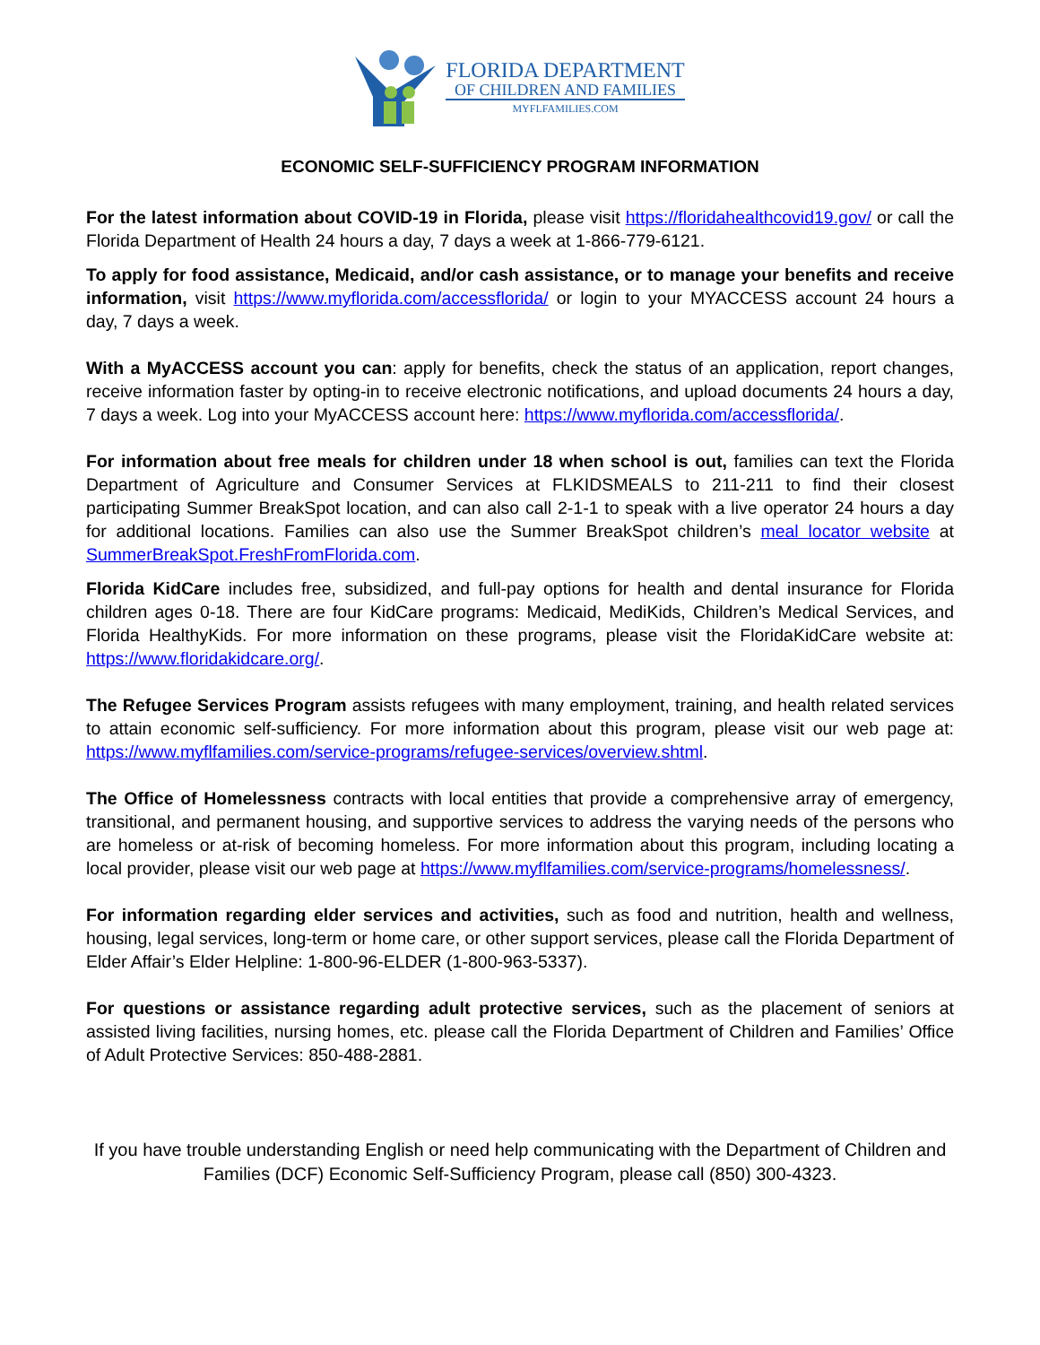FLORIDA DEPARTMENT
OF CHILDREN AND FAMILIES
MYFLFAMILIES.COM
ECONOMIC SELF-SUFFICIENCY PROGRAM INFORMATION
For the latest information about COVID-19 in Florida, please visit https://floridahealthcovid19.gov/ or call the Florida Department of Health 24 hours a day, 7 days a week at 1-866-779-6121.
To apply for food assistance, Medicaid, and/or cash assistance, or to manage your benefits and receive information, visit https://www.myflorida.com/accessflorida/ or login to your MYACCESS account 24 hours a day, 7 days a week.
With a MyACCESS account you can: apply for benefits, check the status of an application, report changes, receive information faster by opting-in to receive electronic notifications, and upload documents 24 hours a day, 7 days a week. Log into your MyACCESS account here: https://www.myflorida.com/accessflorida/.
For information about free meals for children under 18 when school is out, families can text the Florida Department of Agriculture and Consumer Services at FLKIDSMEALS to 211-211 to find their closest participating Summer BreakSpot location, and can also call 2-1-1 to speak with a live operator 24 hours a day for additional locations. Families can also use the Summer BreakSpot children’s meal locator website at SummerBreakSpot.FreshFromFlorida.com.
Florida KidCare includes free, subsidized, and full-pay options for health and dental insurance for Florida children ages 0-18. There are four KidCare programs: Medicaid, MediKids, Children’s Medical Services, and Florida HealthyKids. For more information on these programs, please visit the FloridaKidCare website at: https://www.floridakidcare.org/.
The Refugee Services Program assists refugees with many employment, training, and health related services to attain economic self-sufficiency. For more information about this program, please visit our web page at: https://www.myflfamilies.com/service-programs/refugee-services/overview.shtml.
The Office of Homelessness contracts with local entities that provide a comprehensive array of emergency, transitional, and permanent housing, and supportive services to address the varying needs of the persons who are homeless or at-risk of becoming homeless. For more information about this program, including locating a local provider, please visit our web page at https://www.myflfamilies.com/service-programs/homelessness/.
For information regarding elder services and activities, such as food and nutrition, health and wellness, housing, legal services, long-term or home care, or other support services, please call the Florida Department of Elder Affair’s Elder Helpline: 1-800-96-ELDER (1-800-963-5337).
For questions or assistance regarding adult protective services, such as the placement of seniors at assisted living facilities, nursing homes, etc. please call the Florida Department of Children and Families’ Office of Adult Protective Services: 850-488-2881.
If you have trouble understanding English or need help communicating with the Department of Children and Families (DCF) Economic Self-Sufficiency Program, please call (850) 300-4323.